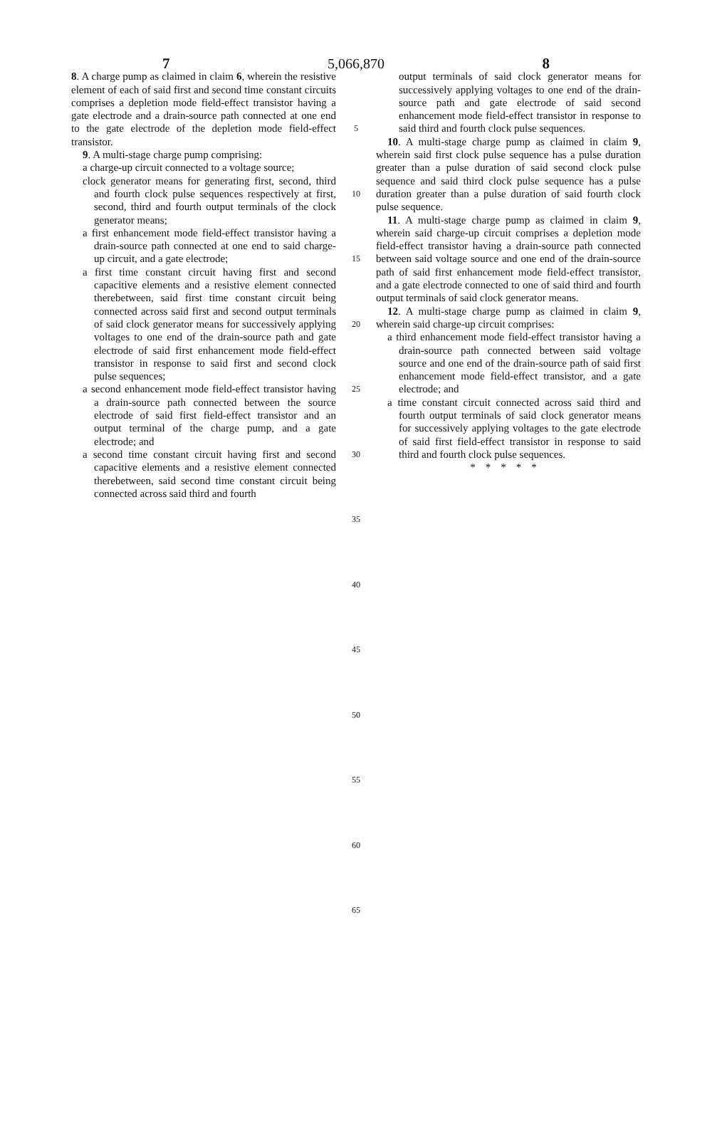7
5,066,870
8
8. A charge pump as claimed in claim 6, wherein the resistive element of each of said first and second time constant circuits comprises a depletion mode field-effect transistor having a gate electrode and a drain-source path connected at one end to the gate electrode of the depletion mode field-effect transistor.
9. A multi-stage charge pump comprising:
a charge-up circuit connected to a voltage source;
clock generator means for generating first, second, third and fourth clock pulse sequences respectively at first, second, third and fourth output terminals of the clock generator means;
a first enhancement mode field-effect transistor having a drain-source path connected at one end to said charge-up circuit, and a gate electrode;
a first time constant circuit having first and second capacitive elements and a resistive element connected therebetween, said first time constant circuit being connected across said first and second output terminals of said clock generator means for successively applying voltages to one end of the drain-source path and gate electrode of said first enhancement mode field-effect transistor in response to said first and second clock pulse sequences;
a second enhancement mode field-effect transistor having a drain-source path connected between the source electrode of said first field-effect transistor and an output terminal of the charge pump, and a gate electrode; and
a second time constant circuit having first and second capacitive elements and a resistive element connected therebetween, said second time constant circuit being connected across said third and fourth
5
10
15
20
25
30
35
40
45
50
55
60
65
output terminals of said clock generator means for successively applying voltages to one end of the drain-source path and gate electrode of said second enhancement mode field-effect transistor in response to said third and fourth clock pulse sequences.
10. A multi-stage charge pump as claimed in claim 9, wherein said first clock pulse sequence has a pulse duration greater than a pulse duration of said second clock pulse sequence and said third clock pulse sequence has a pulse duration greater than a pulse duration of said fourth clock pulse sequence.
11. A multi-stage charge pump as claimed in claim 9, wherein said charge-up circuit comprises a depletion mode field-effect transistor having a drain-source path connected between said voltage source and one end of the drain-source path of said first enhancement mode field-effect transistor, and a gate electrode connected to one of said third and fourth output terminals of said clock generator means.
12. A multi-stage charge pump as claimed in claim 9, wherein said charge-up circuit comprises:
a third enhancement mode field-effect transistor having a drain-source path connected between said voltage source and one end of the drain-source path of said first enhancement mode field-effect transistor, and a gate electrode; and
a time constant circuit connected across said third and fourth output terminals of said clock generator means for successively applying voltages to the gate electrode of said first field-effect transistor in response to said third and fourth clock pulse sequences.
*****